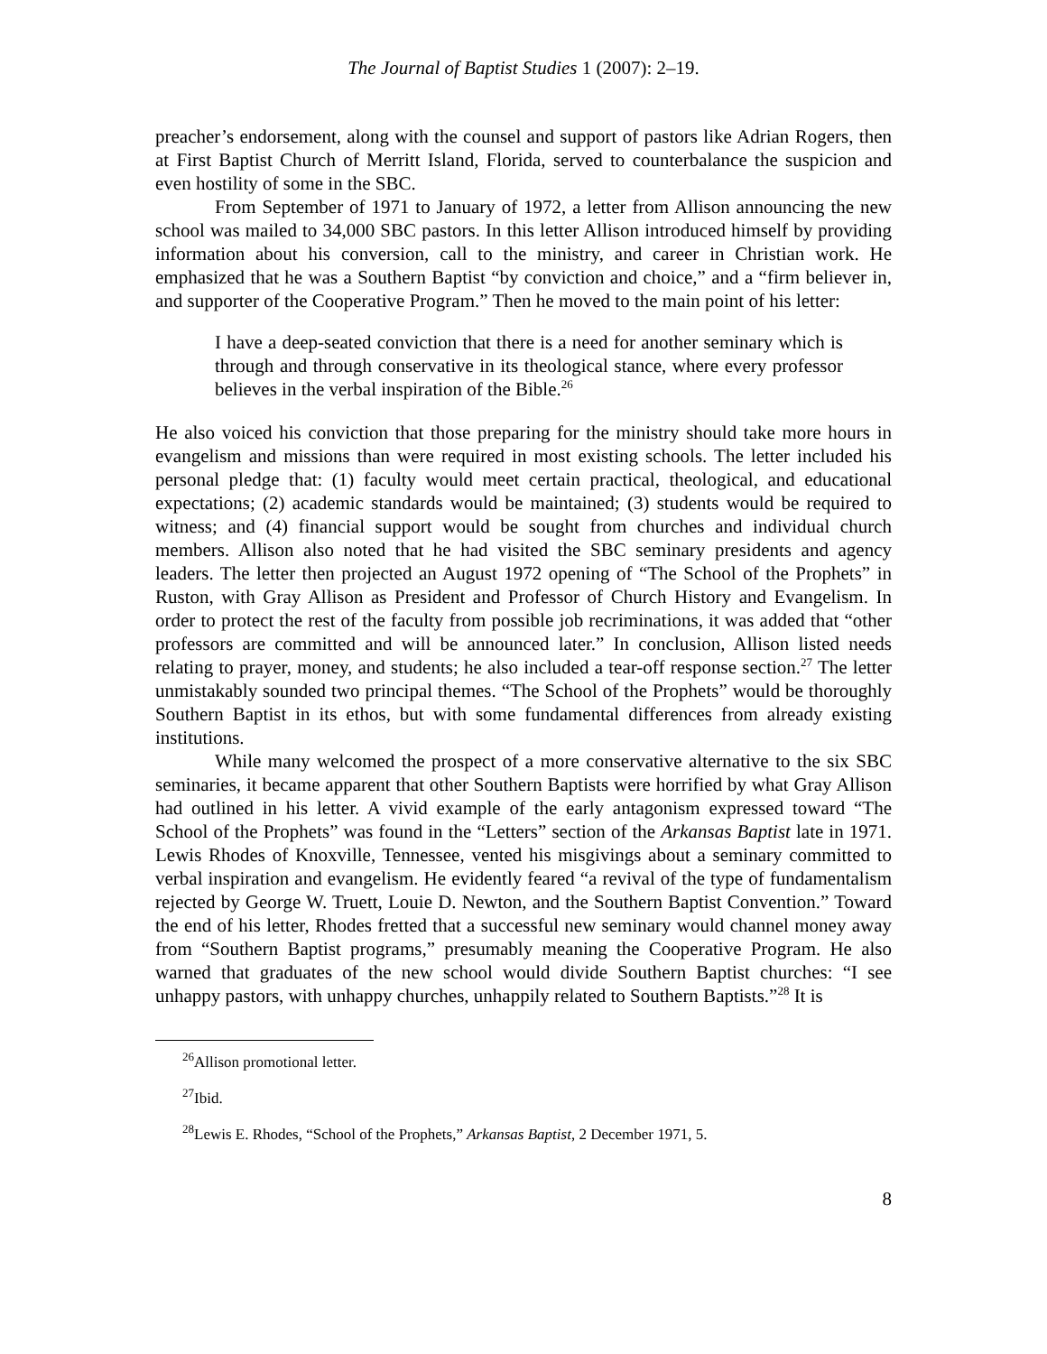The Journal of Baptist Studies 1 (2007): 2–19.
preacher’s endorsement, along with the counsel and support of pastors like Adrian Rogers, then at First Baptist Church of Merritt Island, Florida, served to counterbalance the suspicion and even hostility of some in the SBC.
From September of 1971 to January of 1972, a letter from Allison announcing the new school was mailed to 34,000 SBC pastors. In this letter Allison introduced himself by providing information about his conversion, call to the ministry, and career in Christian work. He emphasized that he was a Southern Baptist “by conviction and choice,” and a “firm believer in, and supporter of the Cooperative Program.” Then he moved to the main point of his letter:
I have a deep-seated conviction that there is a need for another seminary which is through and through conservative in its theological stance, where every professor believes in the verbal inspiration of the Bible.<sup>26</sup>
He also voiced his conviction that those preparing for the ministry should take more hours in evangelism and missions than were required in most existing schools. The letter included his personal pledge that: (1) faculty would meet certain practical, theological, and educational expectations; (2) academic standards would be maintained; (3) students would be required to witness; and (4) financial support would be sought from churches and individual church members. Allison also noted that he had visited the SBC seminary presidents and agency leaders. The letter then projected an August 1972 opening of “The School of the Prophets” in Ruston, with Gray Allison as President and Professor of Church History and Evangelism. In order to protect the rest of the faculty from possible job recriminations, it was added that “other professors are committed and will be announced later.” In conclusion, Allison listed needs relating to prayer, money, and students; he also included a tear-off response section.<sup>27</sup> The letter unmistakably sounded two principal themes. “The School of the Prophets” would be thoroughly Southern Baptist in its ethos, but with some fundamental differences from already existing institutions.
While many welcomed the prospect of a more conservative alternative to the six SBC seminaries, it became apparent that other Southern Baptists were horrified by what Gray Allison had outlined in his letter. A vivid example of the early antagonism expressed toward “The School of the Prophets” was found in the “Letters” section of the Arkansas Baptist late in 1971. Lewis Rhodes of Knoxville, Tennessee, vented his misgivings about a seminary committed to verbal inspiration and evangelism. He evidently feared “a revival of the type of fundamentalism rejected by George W. Truett, Louie D. Newton, and the Southern Baptist Convention.” Toward the end of his letter, Rhodes fretted that a successful new seminary would channel money away from “Southern Baptist programs,” presumably meaning the Cooperative Program. He also warned that graduates of the new school would divide Southern Baptist churches: “I see unhappy pastors, with unhappy churches, unhappily related to Southern Baptists.”<sup>28</sup> It is
<sup>26</sup> Allison promotional letter.
<sup>27</sup> Ibid.
<sup>28</sup> Lewis E. Rhodes, “School of the Prophets,” Arkansas Baptist, 2 December 1971, 5.
8